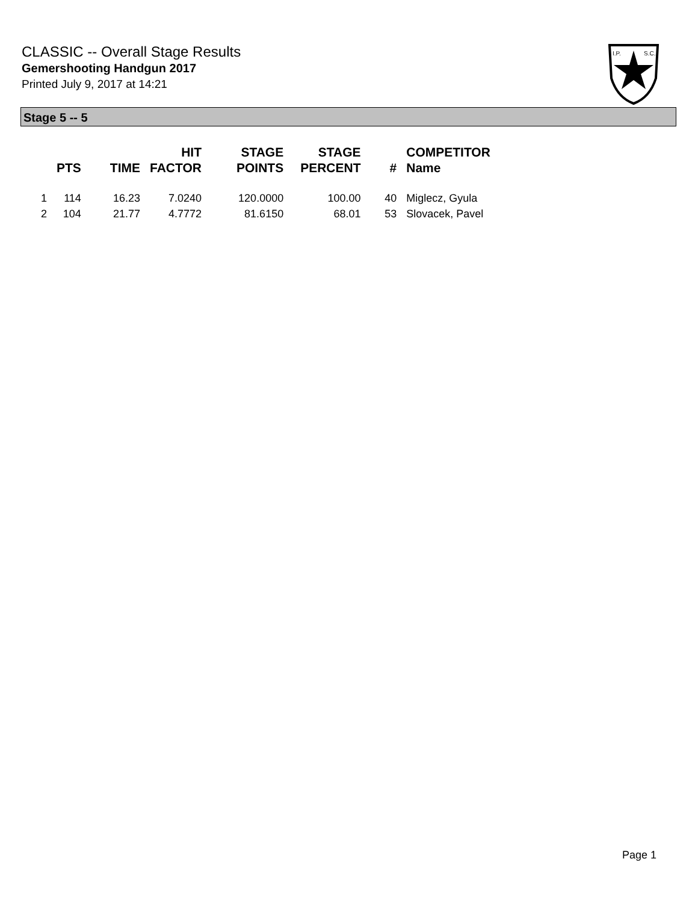CLASSIC -- Overall Stage Results
Gemershooting Handgun 2017
Printed July 9, 2017 at 14:21
I.P.
S.C.
Stage 5 -- 5
| | PTS | TIME | HIT FACTOR | STAGE POINTS | STAGE PERCENT | # | COMPETITOR Name |
| --- | --- | --- | --- | --- | --- | --- | --- |
| 1 | 114 | 16.23 | 7.0240 | 120.0000 | 100.00 | 40 | Miglecz, Gyula |
| 2 | 104 | 21.77 | 4.7772 | 81.6150 | 68.01 | 53 | Slovacek, Pavel |
Page 1